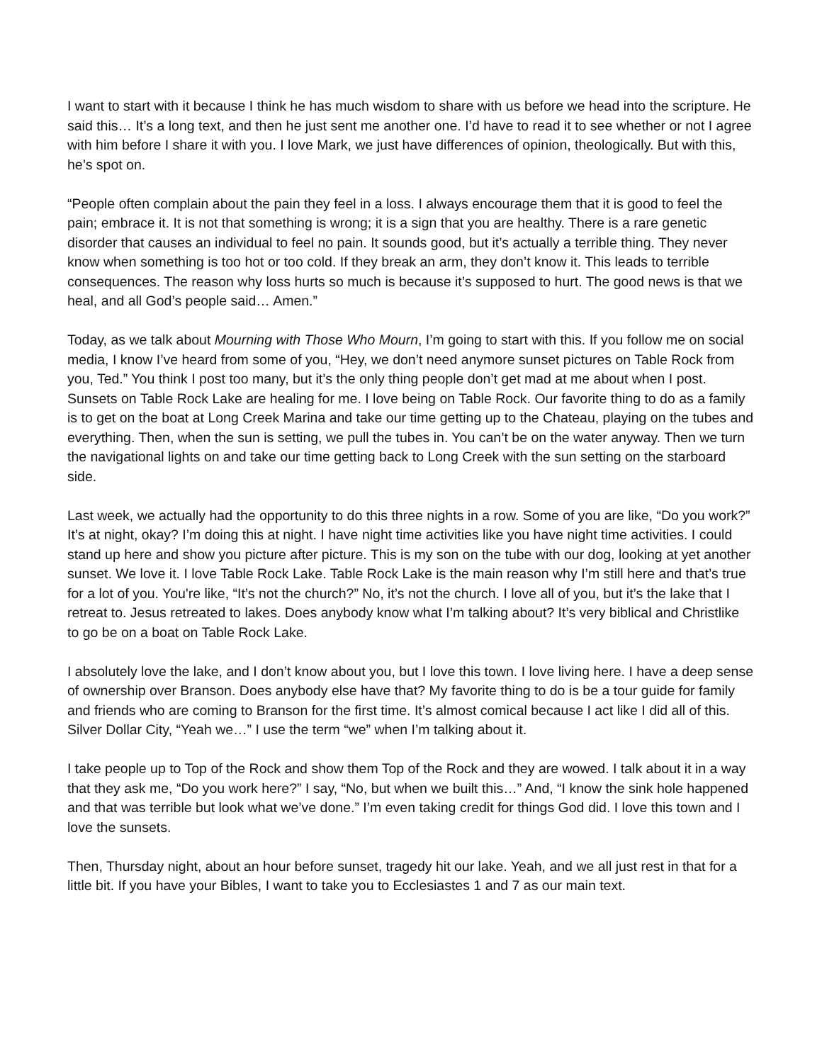I want to start with it because I think he has much wisdom to share with us before we head into the scripture. He said this… It’s a long text, and then he just sent me another one. I’d have to read it to see whether or not I agree with him before I share it with you. I love Mark, we just have differences of opinion, theologically. But with this, he’s spot on.
“People often complain about the pain they feel in a loss. I always encourage them that it is good to feel the pain; embrace it. It is not that something is wrong; it is a sign that you are healthy. There is a rare genetic disorder that causes an individual to feel no pain. It sounds good, but it’s actually a terrible thing. They never know when something is too hot or too cold. If they break an arm, they don’t know it. This leads to terrible consequences. The reason why loss hurts so much is because it’s supposed to hurt. The good news is that we heal, and all God’s people said… Amen.”
Today, as we talk about Mourning with Those Who Mourn, I’m going to start with this. If you follow me on social media, I know I’ve heard from some of you, “Hey, we don’t need anymore sunset pictures on Table Rock from you, Ted.” You think I post too many, but it’s the only thing people don’t get mad at me about when I post. Sunsets on Table Rock Lake are healing for me. I love being on Table Rock. Our favorite thing to do as a family is to get on the boat at Long Creek Marina and take our time getting up to the Chateau, playing on the tubes and everything. Then, when the sun is setting, we pull the tubes in. You can’t be on the water anyway. Then we turn the navigational lights on and take our time getting back to Long Creek with the sun setting on the starboard side.
Last week, we actually had the opportunity to do this three nights in a row. Some of you are like, “Do you work?” It’s at night, okay? I’m doing this at night. I have night time activities like you have night time activities. I could stand up here and show you picture after picture. This is my son on the tube with our dog, looking at yet another sunset. We love it. I love Table Rock Lake. Table Rock Lake is the main reason why I’m still here and that’s true for a lot of you. You're like, “It’s not the church?” No, it’s not the church. I love all of you, but it’s the lake that I retreat to. Jesus retreated to lakes. Does anybody know what I’m talking about? It’s very biblical and Christlike to go be on a boat on Table Rock Lake.
I absolutely love the lake, and I don’t know about you, but I love this town. I love living here. I have a deep sense of ownership over Branson. Does anybody else have that? My favorite thing to do is be a tour guide for family and friends who are coming to Branson for the first time. It’s almost comical because I act like I did all of this. Silver Dollar City, “Yeah we…” I use the term “we” when I’m talking about it.
I take people up to Top of the Rock and show them Top of the Rock and they are wowed. I talk about it in a way that they ask me, “Do you work here?” I say, “No, but when we built this…” And, “I know the sink hole happened and that was terrible but look what we’ve done.” I’m even taking credit for things God did. I love this town and I love the sunsets.
Then, Thursday night, about an hour before sunset, tragedy hit our lake. Yeah, and we all just rest in that for a little bit. If you have your Bibles, I want to take you to Ecclesiastes 1 and 7 as our main text.